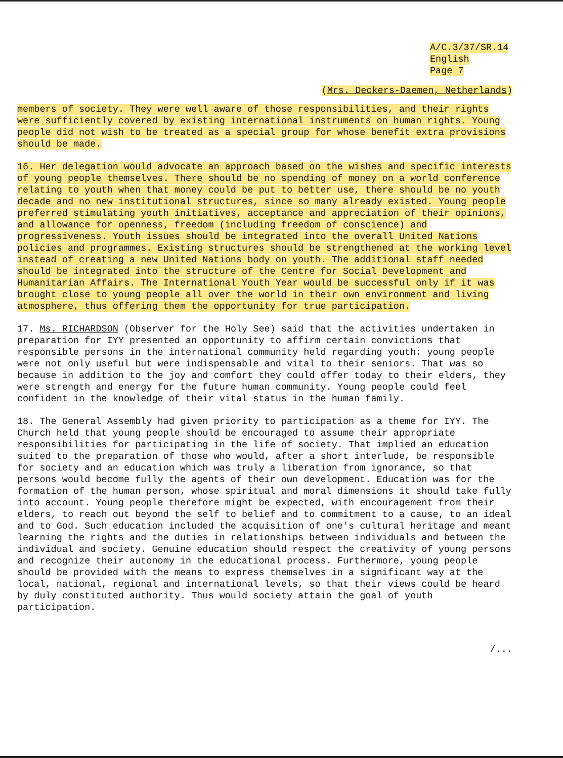A/C.3/37/SR.14
English
Page 7
(Mrs. Deckers-Daemen, Netherlands)
members of society. They were well aware of those responsibilities, and their rights were sufficiently covered by existing international instruments on human rights. Young people did not wish to be treated as a special group for whose benefit extra provisions should be made.
16. Her delegation would advocate an approach based on the wishes and specific interests of young people themselves. There should be no spending of money on a world conference relating to youth when that money could be put to better use, there should be no youth decade and no new institutional structures, since so many already existed. Young people preferred stimulating youth initiatives, acceptance and appreciation of their opinions, and allowance for openness, freedom (including freedom of conscience) and progressiveness. Youth issues should be integrated into the overall United Nations policies and programmes. Existing structures should be strengthened at the working level instead of creating a new United Nations body on youth. The additional staff needed should be integrated into the structure of the Centre for Social Development and Humanitarian Affairs. The International Youth Year would be successful only if it was brought close to young people all over the world in their own environment and living atmosphere, thus offering them the opportunity for true participation.
17. Ms. RICHARDSON (Observer for the Holy See) said that the activities undertaken in preparation for IYY presented an opportunity to affirm certain convictions that responsible persons in the international community held regarding youth: young people were not only useful but were indispensable and vital to their seniors. That was so because in addition to the joy and comfort they could offer today to their elders, they were strength and energy for the future human community. Young people could feel confident in the knowledge of their vital status in the human family.
18. The General Assembly had given priority to participation as a theme for IYY. The Church held that young people should be encouraged to assume their appropriate responsibilities for participating in the life of society. That implied an education suited to the preparation of those who would, after a short interlude, be responsible for society and an education which was truly a liberation from ignorance, so that persons would become fully the agents of their own development. Education was for the formation of the human person, whose spiritual and moral dimensions it should take fully into account. Young people therefore might be expected, with encouragement from their elders, to reach out beyond the self to belief and to commitment to a cause, to an ideal and to God. Such education included the acquisition of one's cultural heritage and meant learning the rights and the duties in relationships between individuals and between the individual and society. Genuine education should respect the creativity of young persons and recognize their autonomy in the educational process. Furthermore, young people should be provided with the means to express themselves in a significant way at the local, national, regional and international levels, so that their views could be heard by duly constituted authority. Thus would society attain the goal of youth participation.
/...